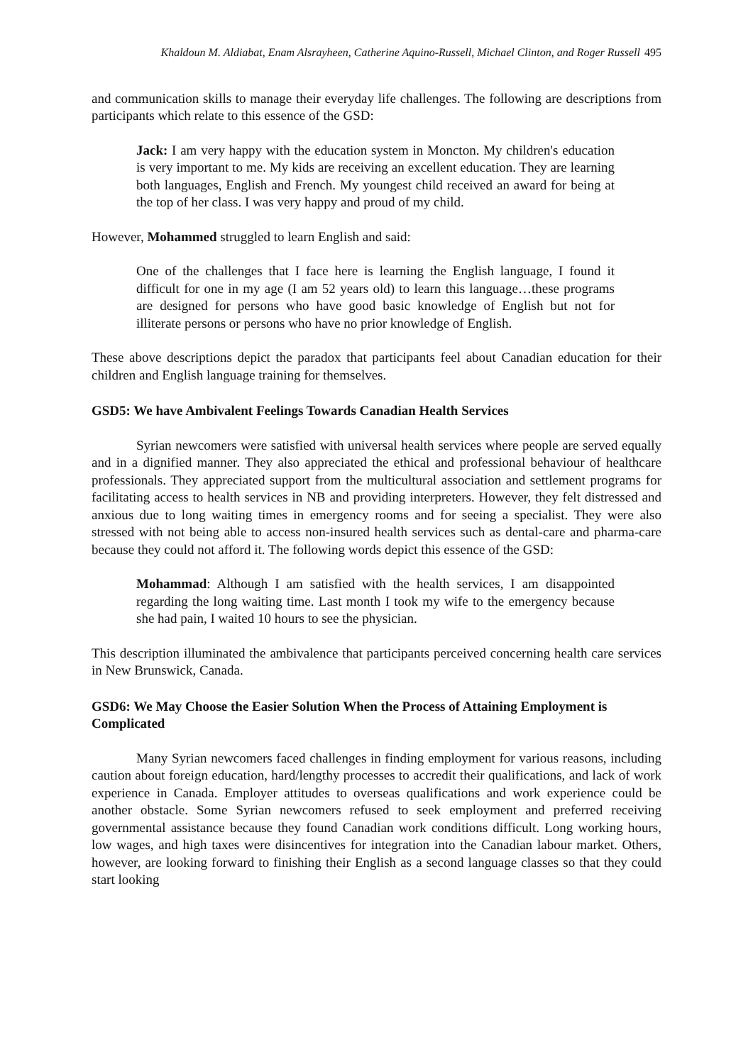Khaldoun M. Aldiabat, Enam Alsrayheen, Catherine Aquino-Russell, Michael Clinton, and Roger Russell 495
and communication skills to manage their everyday life challenges. The following are descriptions from participants which relate to this essence of the GSD:
Jack: I am very happy with the education system in Moncton. My children's education is very important to me. My kids are receiving an excellent education. They are learning both languages, English and French. My youngest child received an award for being at the top of her class. I was very happy and proud of my child.
However, Mohammed struggled to learn English and said:
One of the challenges that I face here is learning the English language, I found it difficult for one in my age (I am 52 years old) to learn this language…these programs are designed for persons who have good basic knowledge of English but not for illiterate persons or persons who have no prior knowledge of English.
These above descriptions depict the paradox that participants feel about Canadian education for their children and English language training for themselves.
GSD5: We have Ambivalent Feelings Towards Canadian Health Services
Syrian newcomers were satisfied with universal health services where people are served equally and in a dignified manner. They also appreciated the ethical and professional behaviour of healthcare professionals. They appreciated support from the multicultural association and settlement programs for facilitating access to health services in NB and providing interpreters. However, they felt distressed and anxious due to long waiting times in emergency rooms and for seeing a specialist. They were also stressed with not being able to access non-insured health services such as dental-care and pharma-care because they could not afford it. The following words depict this essence of the GSD:
Mohammad: Although I am satisfied with the health services, I am disappointed regarding the long waiting time. Last month I took my wife to the emergency because she had pain, I waited 10 hours to see the physician.
This description illuminated the ambivalence that participants perceived concerning health care services in New Brunswick, Canada.
GSD6: We May Choose the Easier Solution When the Process of Attaining Employment is Complicated
Many Syrian newcomers faced challenges in finding employment for various reasons, including caution about foreign education, hard/lengthy processes to accredit their qualifications, and lack of work experience in Canada. Employer attitudes to overseas qualifications and work experience could be another obstacle. Some Syrian newcomers refused to seek employment and preferred receiving governmental assistance because they found Canadian work conditions difficult. Long working hours, low wages, and high taxes were disincentives for integration into the Canadian labour market. Others, however, are looking forward to finishing their English as a second language classes so that they could start looking